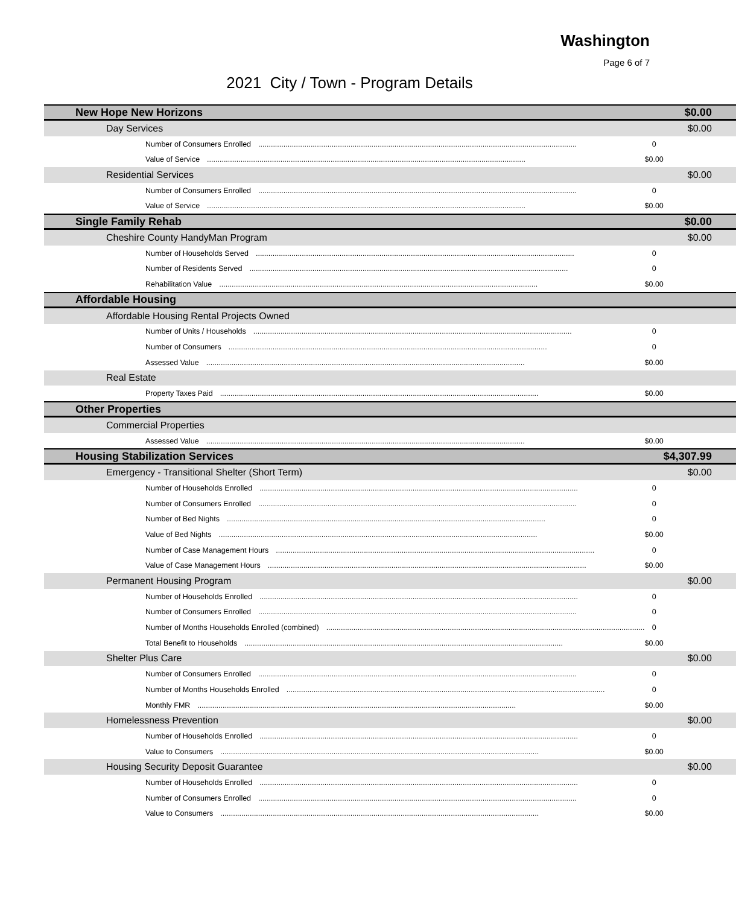Washington
Page 6 of 7
2021 City / Town - Program Details
| New Hope New Horizons | | $0.00 |
| Day Services | | $0.00 |
| Number of Consumers Enrolled | 0 | |
| Value of Service | $0.00 | |
| Residential Services | | $0.00 |
| Number of Consumers Enrolled | 0 | |
| Value of Service | $0.00 | |
| Single Family Rehab | | $0.00 |
| Cheshire County HandyMan Program | | $0.00 |
| Number of Households Served | 0 | |
| Number of Residents Served | 0 | |
| Rehabilitation Value | $0.00 | |
| Affordable Housing | | |
| Affordable Housing Rental Projects Owned | | |
| Number of Units / Households | 0 | |
| Number of Consumers | 0 | |
| Assessed Value | $0.00 | |
| Real Estate | | |
| Property Taxes Paid | $0.00 | |
| Other Properties | | |
| Commercial Properties | | |
| Assessed Value | $0.00 | |
| Housing Stabilization Services | | $4,307.99 |
| Emergency - Transitional Shelter (Short Term) | | $0.00 |
| Number of Households Enrolled | 0 | |
| Number of Consumers Enrolled | 0 | |
| Number of Bed Nights | 0 | |
| Value of Bed Nights | $0.00 | |
| Number of Case Management Hours | 0 | |
| Value of Case Management Hours | $0.00 | |
| Permanent Housing Program | | $0.00 |
| Number of Households Enrolled | 0 | |
| Number of Consumers Enrolled | 0 | |
| Number of Months Households Enrolled (combined) | 0 | |
| Total Benefit to Households | $0.00 | |
| Shelter Plus Care | | $0.00 |
| Number of Consumers Enrolled | 0 | |
| Number of Months Households Enrolled | 0 | |
| Monthly FMR | $0.00 | |
| Homelessness Prevention | | $0.00 |
| Number of Households Enrolled | 0 | |
| Value to Consumers | $0.00 | |
| Housing Security Deposit Guarantee | | $0.00 |
| Number of Households Enrolled | 0 | |
| Number of Consumers Enrolled | 0 | |
| Value to Consumers | $0.00 | |